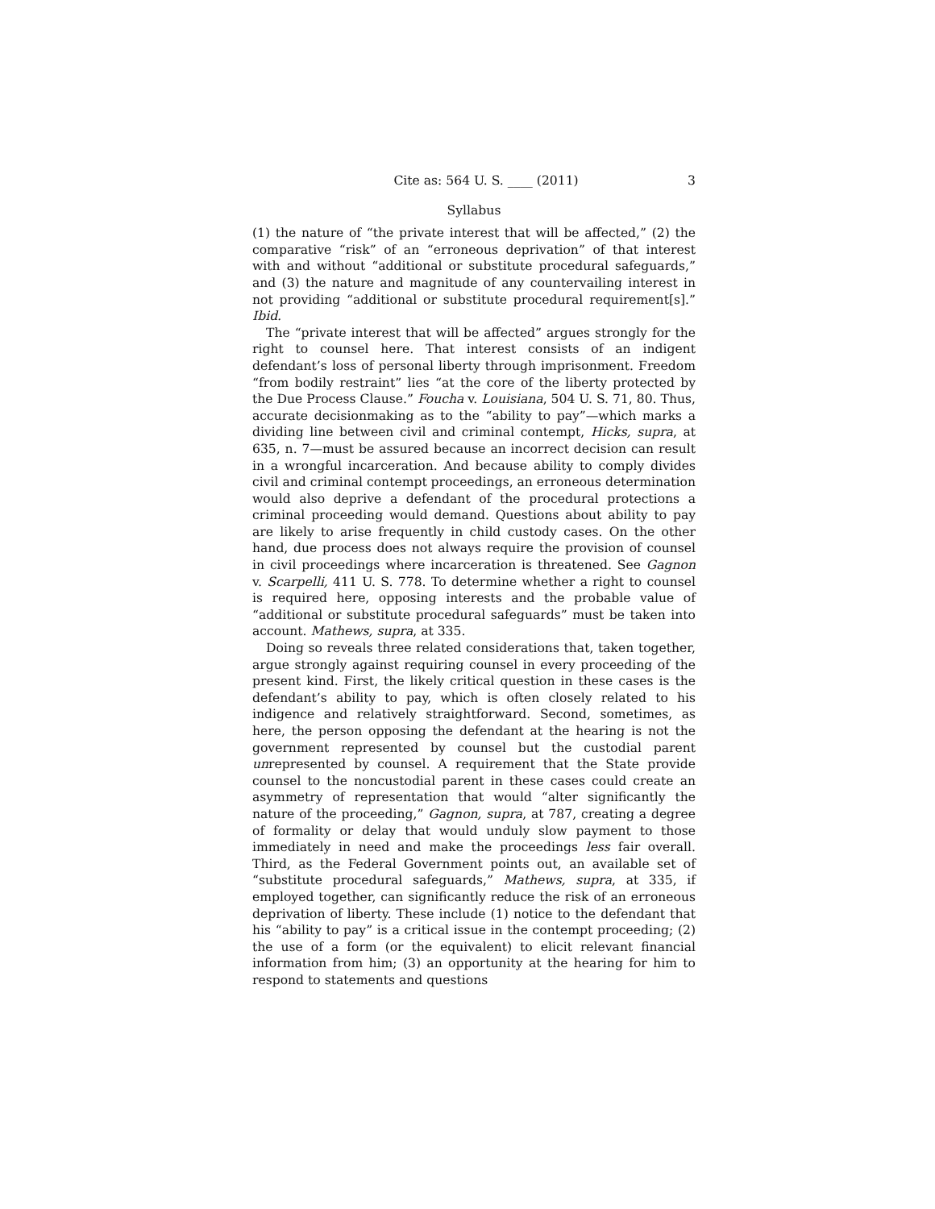Cite as: 564 U. S. ____ (2011) 3
Syllabus
(1) the nature of “the private interest that will be affected,” (2) the comparative “risk” of an “erroneous deprivation” of that interest with and without “additional or substitute procedural safeguards,” and (3) the nature and magnitude of any countervailing interest in not providing “additional or substitute procedural requirement[s].” Ibid.
The “private interest that will be affected” argues strongly for the right to counsel here. That interest consists of an indigent defendant’s loss of personal liberty through imprisonment. Freedom “from bodily restraint” lies “at the core of the liberty protected by the Due Process Clause.” Foucha v. Louisiana, 504 U. S. 71, 80. Thus, accurate decisionmaking as to the “ability to pay”—which marks a dividing line between civil and criminal contempt, Hicks, supra, at 635, n. 7—must be assured because an incorrect decision can result in a wrongful incarceration. And because ability to comply divides civil and criminal contempt proceedings, an erroneous determination would also deprive a defendant of the procedural protections a criminal proceeding would demand. Questions about ability to pay are likely to arise frequently in child custody cases. On the other hand, due process does not always require the provision of counsel in civil proceedings where incarceration is threatened. See Gagnon v. Scarpelli, 411 U. S. 778. To determine whether a right to counsel is required here, opposing interests and the probable value of “additional or substitute procedural safeguards” must be taken into account. Mathews, supra, at 335.
Doing so reveals three related considerations that, taken together, argue strongly against requiring counsel in every proceeding of the present kind. First, the likely critical question in these cases is the defendant’s ability to pay, which is often closely related to his indigence and relatively straightforward. Second, sometimes, as here, the person opposing the defendant at the hearing is not the government represented by counsel but the custodial parent unrepresented by counsel. A requirement that the State provide counsel to the noncustodial parent in these cases could create an asymmetry of representation that would “alter significantly the nature of the proceeding,” Gagnon, supra, at 787, creating a degree of formality or delay that would unduly slow payment to those immediately in need and make the proceedings less fair overall. Third, as the Federal Government points out, an available set of “substitute procedural safeguards,” Mathews, supra, at 335, if employed together, can significantly reduce the risk of an erroneous deprivation of liberty. These include (1) notice to the defendant that his “ability to pay” is a critical issue in the contempt proceeding; (2) the use of a form (or the equivalent) to elicit relevant financial information from him; (3) an opportunity at the hearing for him to respond to statements and questions